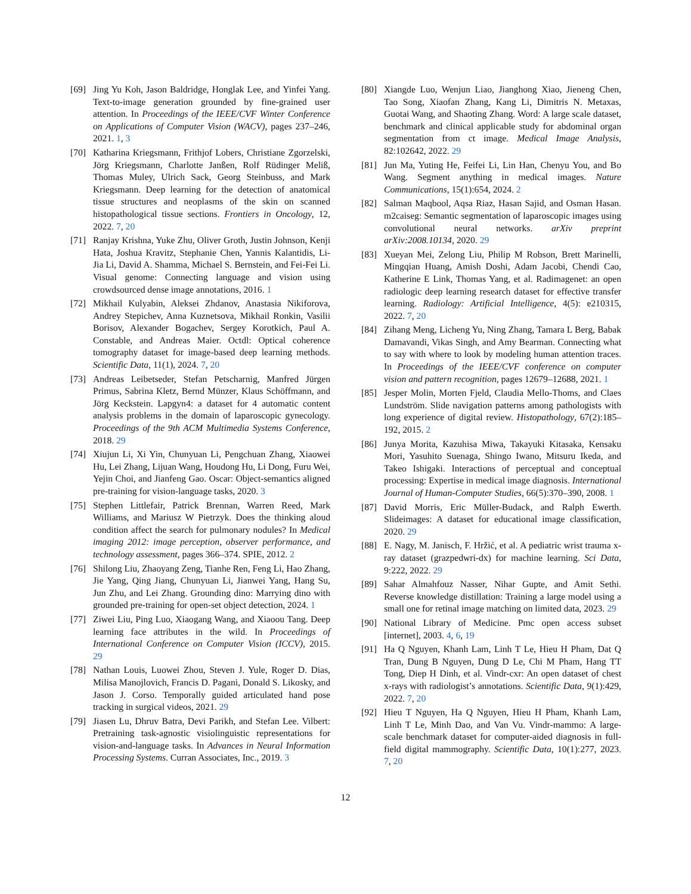[69] Jing Yu Koh, Jason Baldridge, Honglak Lee, and Yinfei Yang. Text-to-image generation grounded by fine-grained user attention. In Proceedings of the IEEE/CVF Winter Conference on Applications of Computer Vision (WACV), pages 237–246, 2021. 1, 3
[70] Katharina Kriegsmann, Frithjof Lobers, Christiane Zgorzelski, Jörg Kriegsmann, Charlotte Janßen, Rolf Rüdinger Meliß, Thomas Muley, Ulrich Sack, Georg Steinbuss, and Mark Kriegsmann. Deep learning for the detection of anatomical tissue structures and neoplasms of the skin on scanned histopathological tissue sections. Frontiers in Oncology, 12, 2022. 7, 20
[71] Ranjay Krishna, Yuke Zhu, Oliver Groth, Justin Johnson, Kenji Hata, Joshua Kravitz, Stephanie Chen, Yannis Kalantidis, Li-Jia Li, David A. Shamma, Michael S. Bernstein, and Fei-Fei Li. Visual genome: Connecting language and vision using crowdsourced dense image annotations, 2016. 1
[72] Mikhail Kulyabin, Aleksei Zhdanov, Anastasia Nikiforova, Andrey Stepichev, Anna Kuznetsova, Mikhail Ronkin, Vasilii Borisov, Alexander Bogachev, Sergey Korotkich, Paul A. Constable, and Andreas Maier. Octdl: Optical coherence tomography dataset for image-based deep learning methods. Scientific Data, 11(1), 2024. 7, 20
[73] Andreas Leibetseder, Stefan Petscharnig, Manfred Jürgen Primus, Sabrina Kletz, Bernd Münzer, Klaus Schöffmann, and Jörg Keckstein. Lapgyn4: a dataset for 4 automatic content analysis problems in the domain of laparoscopic gynecology. Proceedings of the 9th ACM Multimedia Systems Conference, 2018. 29
[74] Xiujun Li, Xi Yin, Chunyuan Li, Pengchuan Zhang, Xiaowei Hu, Lei Zhang, Lijuan Wang, Houdong Hu, Li Dong, Furu Wei, Yejin Choi, and Jianfeng Gao. Oscar: Object-semantics aligned pre-training for vision-language tasks, 2020. 3
[75] Stephen Littlefair, Patrick Brennan, Warren Reed, Mark Williams, and Mariusz W Pietrzyk. Does the thinking aloud condition affect the search for pulmonary nodules? In Medical imaging 2012: image perception, observer performance, and technology assessment, pages 366–374. SPIE, 2012. 2
[76] Shilong Liu, Zhaoyang Zeng, Tianhe Ren, Feng Li, Hao Zhang, Jie Yang, Qing Jiang, Chunyuan Li, Jianwei Yang, Hang Su, Jun Zhu, and Lei Zhang. Grounding dino: Marrying dino with grounded pre-training for open-set object detection, 2024. 1
[77] Ziwei Liu, Ping Luo, Xiaogang Wang, and Xiaoou Tang. Deep learning face attributes in the wild. In Proceedings of International Conference on Computer Vision (ICCV), 2015. 29
[78] Nathan Louis, Luowei Zhou, Steven J. Yule, Roger D. Dias, Milisa Manojlovich, Francis D. Pagani, Donald S. Likosky, and Jason J. Corso. Temporally guided articulated hand pose tracking in surgical videos, 2021. 29
[79] Jiasen Lu, Dhruv Batra, Devi Parikh, and Stefan Lee. Vilbert: Pretraining task-agnostic visiolinguistic representations for vision-and-language tasks. In Advances in Neural Information Processing Systems. Curran Associates, Inc., 2019. 3
[80] Xiangde Luo, Wenjun Liao, Jianghong Xiao, Jieneng Chen, Tao Song, Xiaofan Zhang, Kang Li, Dimitris N. Metaxas, Guotai Wang, and Shaoting Zhang. Word: A large scale dataset, benchmark and clinical applicable study for abdominal organ segmentation from ct image. Medical Image Analysis, 82:102642, 2022. 29
[81] Jun Ma, Yuting He, Feifei Li, Lin Han, Chenyu You, and Bo Wang. Segment anything in medical images. Nature Communications, 15(1):654, 2024. 2
[82] Salman Maqbool, Aqsa Riaz, Hasan Sajid, and Osman Hasan. m2caiseg: Semantic segmentation of laparoscopic images using convolutional neural networks. arXiv preprint arXiv:2008.10134, 2020. 29
[83] Xueyan Mei, Zelong Liu, Philip M Robson, Brett Marinelli, Mingqian Huang, Amish Doshi, Adam Jacobi, Chendi Cao, Katherine E Link, Thomas Yang, et al. Radimagenet: an open radiologic deep learning research dataset for effective transfer learning. Radiology: Artificial Intelligence, 4(5): e210315, 2022. 7, 20
[84] Zihang Meng, Licheng Yu, Ning Zhang, Tamara L Berg, Babak Damavandi, Vikas Singh, and Amy Bearman. Connecting what to say with where to look by modeling human attention traces. In Proceedings of the IEEE/CVF conference on computer vision and pattern recognition, pages 12679–12688, 2021. 1
[85] Jesper Molin, Morten Fjeld, Claudia Mello-Thoms, and Claes Lundström. Slide navigation patterns among pathologists with long experience of digital review. Histopathology, 67(2):185–192, 2015. 2
[86] Junya Morita, Kazuhisa Miwa, Takayuki Kitasaka, Kensaku Mori, Yasuhito Suenaga, Shingo Iwano, Mitsuru Ikeda, and Takeo Ishigaki. Interactions of perceptual and conceptual processing: Expertise in medical image diagnosis. International Journal of Human-Computer Studies, 66(5):370–390, 2008. 1
[87] David Morris, Eric Müller-Budack, and Ralph Ewerth. Slideimages: A dataset for educational image classification, 2020. 29
[88] E. Nagy, M. Janisch, F. Hržić, et al. A pediatric wrist trauma x-ray dataset (grazpedwri-dx) for machine learning. Sci Data, 9:222, 2022. 29
[89] Sahar Almahfouz Nasser, Nihar Gupte, and Amit Sethi. Reverse knowledge distillation: Training a large model using a small one for retinal image matching on limited data, 2023. 29
[90] National Library of Medicine. Pmc open access subset [internet], 2003. 4, 6, 19
[91] Ha Q Nguyen, Khanh Lam, Linh T Le, Hieu H Pham, Dat Q Tran, Dung B Nguyen, Dung D Le, Chi M Pham, Hang TT Tong, Diep H Dinh, et al. Vindr-cxr: An open dataset of chest x-rays with radiologist’s annotations. Scientific Data, 9(1):429, 2022. 7, 20
[92] Hieu T Nguyen, Ha Q Nguyen, Hieu H Pham, Khanh Lam, Linh T Le, Minh Dao, and Van Vu. Vindr-mammo: A large-scale benchmark dataset for computer-aided diagnosis in full-field digital mammography. Scientific Data, 10(1):277, 2023. 7, 20
12